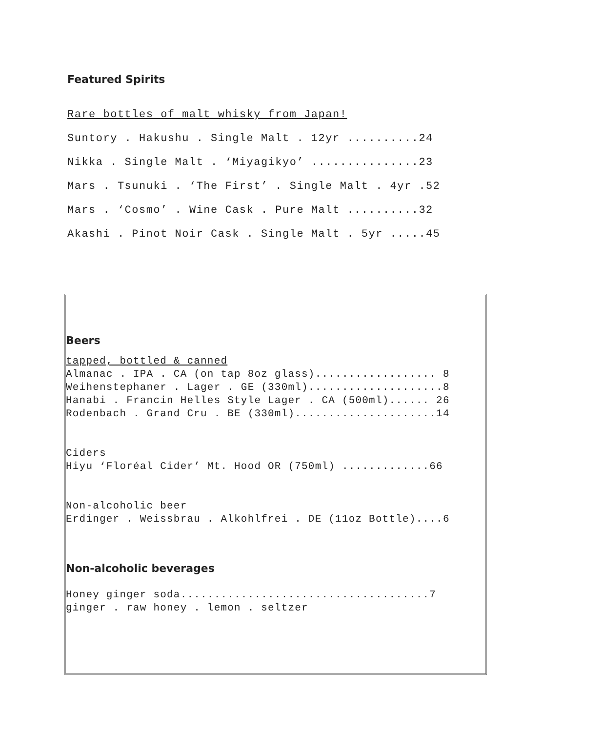Featured Spirits
Rare bottles of malt whisky from Japan!
Suntory . Hakushu . Single Malt . 12yr ..........24
Nikka . Single Malt . ‘Miyagikyo’ ...............23
Mars . Tsunuki . ‘The First’ . Single Malt . 4yr .52
Mars . ‘Cosmo’ . Wine Cask . Pure Malt ..........32
Akashi . Pinot Noir Cask . Single Malt . 5yr .....45
Beers
tapped, bottled & canned Almanac . IPA . CA (on tap 8oz glass).................. 8 Weihenstephaner . Lager . GE (330ml)....................8 Hanabi . Francin Helles Style Lager . CA (500ml)...... 26 Rodenbach . Grand Cru . BE (330ml).....................14 Ciders Hiyu ‘Floréal Cider’ Mt. Hood OR (750ml) .............66 Non-alcoholic beer Erdinger . Weissbrau . Alkohlfrei . DE (11oz Bottle)....6
Non-alcoholic beverages
Honey ginger soda.....................................7 ginger . raw honey . lemon . seltzer